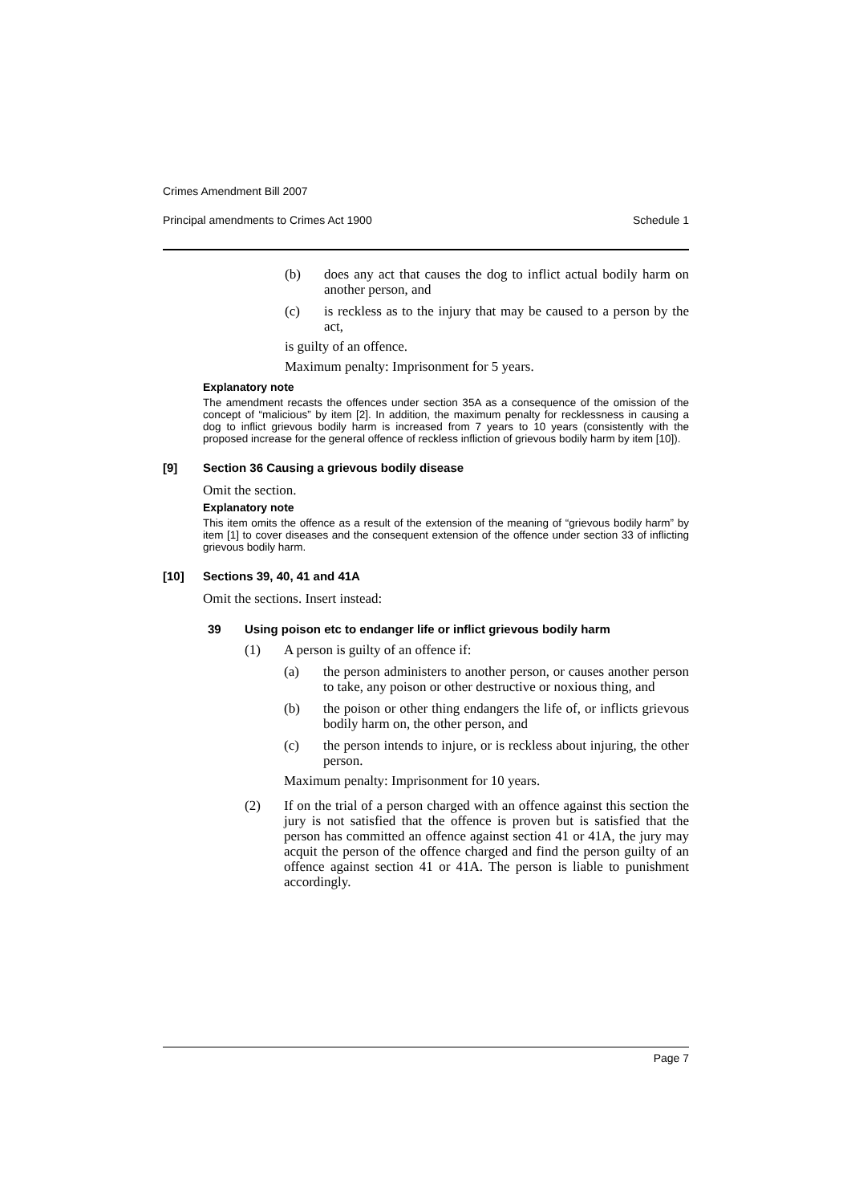Crimes Amendment Bill 2007
Principal amendments to Crimes Act 1900 Schedule 1
(b) does any act that causes the dog to inflict actual bodily harm on another person, and
(c) is reckless as to the injury that may be caused to a person by the act,
is guilty of an offence.
Maximum penalty: Imprisonment for 5 years.
Explanatory note
The amendment recasts the offences under section 35A as a consequence of the omission of the concept of “malicious” by item [2]. In addition, the maximum penalty for recklessness in causing a dog to inflict grievous bodily harm is increased from 7 years to 10 years (consistently with the proposed increase for the general offence of reckless infliction of grievous bodily harm by item [10]).
[9] Section 36 Causing a grievous bodily disease
Omit the section.
Explanatory note
This item omits the offence as a result of the extension of the meaning of “grievous bodily harm” by item [1] to cover diseases and the consequent extension of the offence under section 33 of inflicting grievous bodily harm.
[10] Sections 39, 40, 41 and 41A
Omit the sections. Insert instead:
39 Using poison etc to endanger life or inflict grievous bodily harm
(1) A person is guilty of an offence if:
(a) the person administers to another person, or causes another person to take, any poison or other destructive or noxious thing, and
(b) the poison or other thing endangers the life of, or inflicts grievous bodily harm on, the other person, and
(c) the person intends to injure, or is reckless about injuring, the other person.
Maximum penalty: Imprisonment for 10 years.
(2) If on the trial of a person charged with an offence against this section the jury is not satisfied that the offence is proven but is satisfied that the person has committed an offence against section 41 or 41A, the jury may acquit the person of the offence charged and find the person guilty of an offence against section 41 or 41A. The person is liable to punishment accordingly.
Page 7